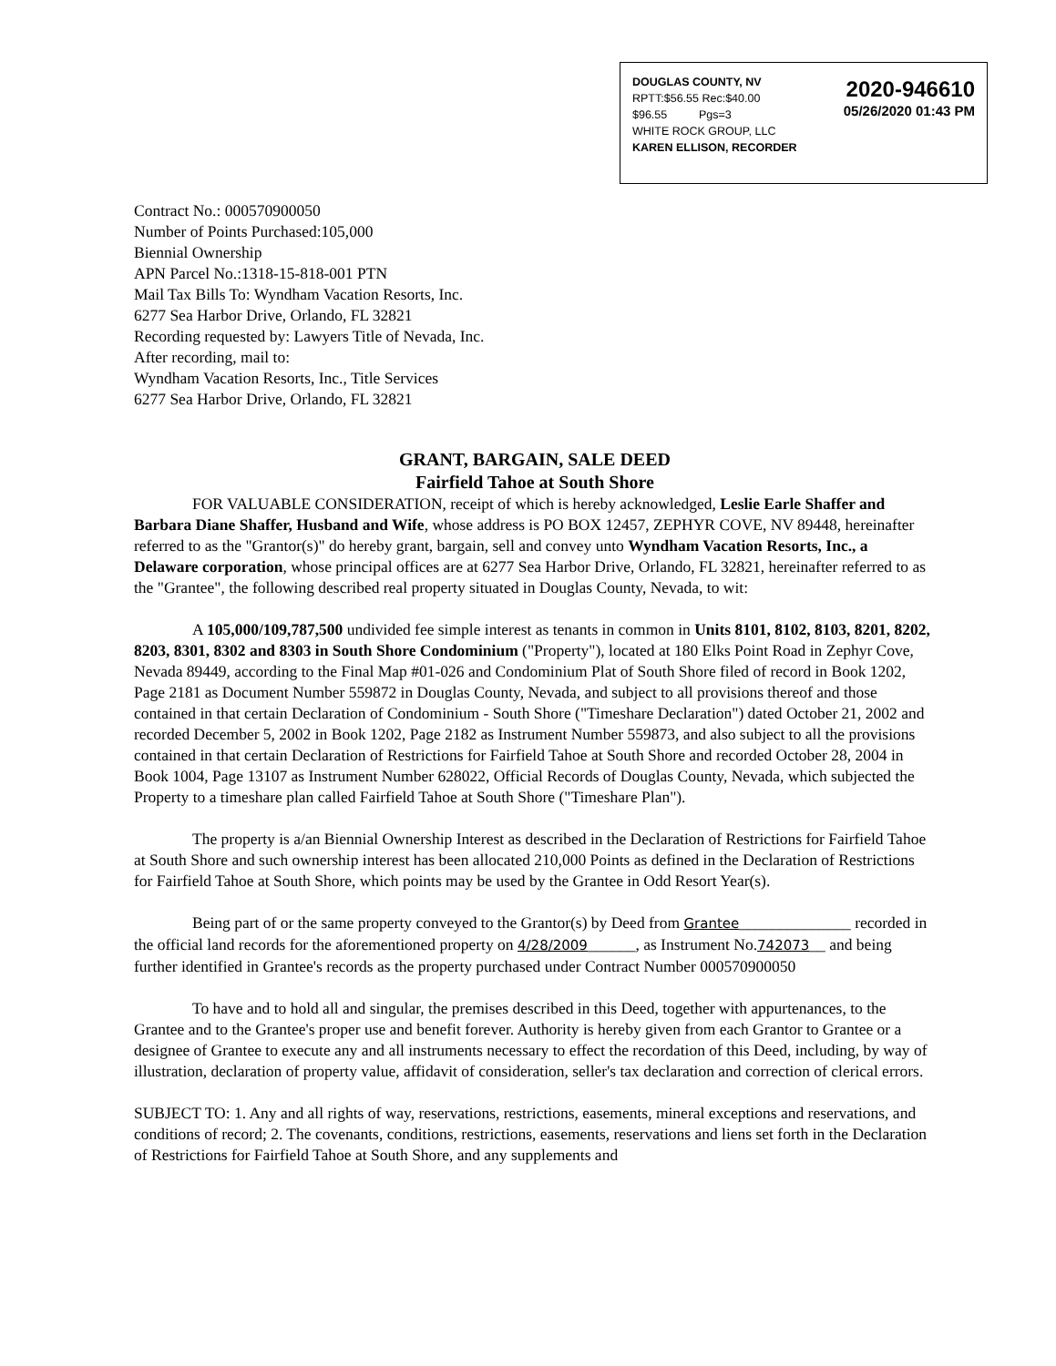2020-946610
05/26/2020 01:43 PM
DOUGLAS COUNTY, NV
RPTT:$56.55 Rec:$40.00
$96.55 Pgs=3
WHITE ROCK GROUP, LLC
KAREN ELLISON, RECORDER
Contract No.: 000570900050
Number of Points Purchased:105,000
Biennial Ownership
APN Parcel No.:1318-15-818-001 PTN
Mail Tax Bills To: Wyndham Vacation Resorts, Inc.
6277 Sea Harbor Drive, Orlando, FL 32821
Recording requested by: Lawyers Title of Nevada, Inc.
After recording, mail to:
Wyndham Vacation Resorts, Inc., Title Services
6277 Sea Harbor Drive, Orlando, FL 32821
GRANT, BARGAIN, SALE DEED
Fairfield Tahoe at South Shore
FOR VALUABLE CONSIDERATION, receipt of which is hereby acknowledged, Leslie Earle Shaffer and Barbara Diane Shaffer, Husband and Wife, whose address is PO BOX 12457, ZEPHYR COVE, NV 89448, hereinafter referred to as the "Grantor(s)" do hereby grant, bargain, sell and convey unto Wyndham Vacation Resorts, Inc., a Delaware corporation, whose principal offices are at 6277 Sea Harbor Drive, Orlando, FL 32821, hereinafter referred to as the "Grantee", the following described real property situated in Douglas County, Nevada, to wit:
A 105,000/109,787,500 undivided fee simple interest as tenants in common in Units 8101, 8102, 8103, 8201, 8202, 8203, 8301, 8302 and 8303 in South Shore Condominium ("Property"), located at 180 Elks Point Road in Zephyr Cove, Nevada 89449, according to the Final Map #01-026 and Condominium Plat of South Shore filed of record in Book 1202, Page 2181 as Document Number 559872 in Douglas County, Nevada, and subject to all provisions thereof and those contained in that certain Declaration of Condominium - South Shore ("Timeshare Declaration") dated October 21, 2002 and recorded December 5, 2002 in Book 1202, Page 2182 as Instrument Number 559873, and also subject to all the provisions contained in that certain Declaration of Restrictions for Fairfield Tahoe at South Shore and recorded October 28, 2004 in Book 1004, Page 13107 as Instrument Number 628022, Official Records of Douglas County, Nevada, which subjected the Property to a timeshare plan called Fairfield Tahoe at South Shore ("Timeshare Plan").
The property is a/an Biennial Ownership Interest as described in the Declaration of Restrictions for Fairfield Tahoe at South Shore and such ownership interest has been allocated 210,000 Points as defined in the Declaration of Restrictions for Fairfield Tahoe at South Shore, which points may be used by the Grantee in Odd Resort Year(s).
Being part of or the same property conveyed to the Grantor(s) by Deed from Grantee______________ recorded in the official land records for the aforementioned property on 4/28/2009______, as Instrument No.742073__ and being further identified in Grantee's records as the property purchased under Contract Number 000570900050
To have and to hold all and singular, the premises described in this Deed, together with appurtenances, to the Grantee and to the Grantee's proper use and benefit forever. Authority is hereby given from each Grantor to Grantee or a designee of Grantee to execute any and all instruments necessary to effect the recordation of this Deed, including, by way of illustration, declaration of property value, affidavit of consideration, seller's tax declaration and correction of clerical errors.
SUBJECT TO: 1. Any and all rights of way, reservations, restrictions, easements, mineral exceptions and reservations, and conditions of record; 2. The covenants, conditions, restrictions, easements, reservations and liens set forth in the Declaration of Restrictions for Fairfield Tahoe at South Shore, and any supplements and